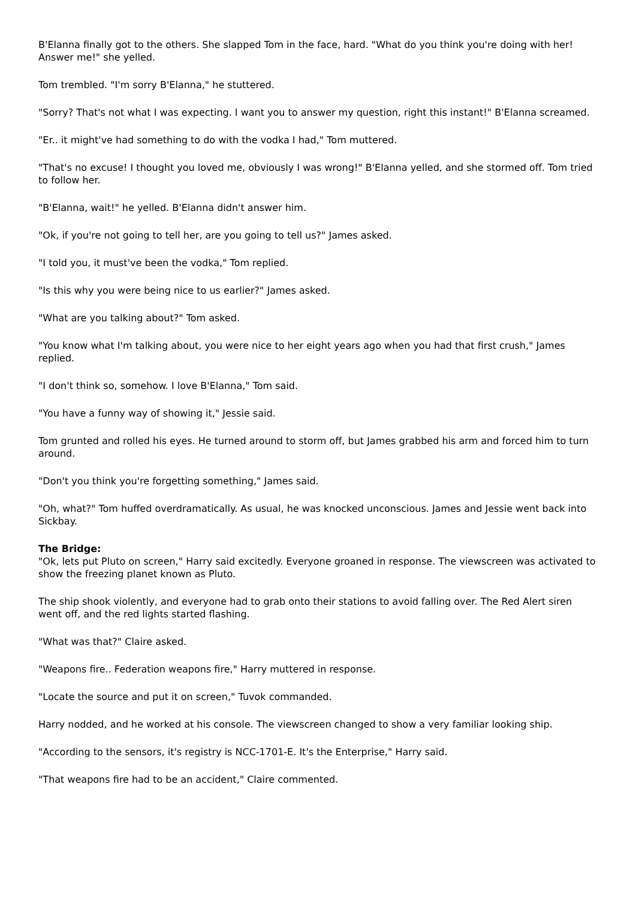B'Elanna finally got to the others. She slapped Tom in the face, hard. "What do you think you're doing with her! Answer me!" she yelled.
Tom trembled. "I'm sorry B'Elanna," he stuttered.
"Sorry? That's not what I was expecting. I want you to answer my question, right this instant!" B'Elanna screamed.
"Er.. it might've had something to do with the vodka I had," Tom muttered.
"That's no excuse! I thought you loved me, obviously I was wrong!" B'Elanna yelled, and she stormed off. Tom tried to follow her.
"B'Elanna, wait!" he yelled. B'Elanna didn't answer him.
"Ok, if you're not going to tell her, are you going to tell us?" James asked.
"I told you, it must've been the vodka," Tom replied.
"Is this why you were being nice to us earlier?" James asked.
"What are you talking about?" Tom asked.
"You know what I'm talking about, you were nice to her eight years ago when you had that first crush," James replied.
"I don't think so, somehow. I love B'Elanna," Tom said.
"You have a funny way of showing it," Jessie said.
Tom grunted and rolled his eyes. He turned around to storm off, but James grabbed his arm and forced him to turn around.
"Don't you think you're forgetting something," James said.
"Oh, what?" Tom huffed overdramatically. As usual, he was knocked unconscious. James and Jessie went back into Sickbay.
The Bridge:
"Ok, lets put Pluto on screen," Harry said excitedly. Everyone groaned in response. The viewscreen was activated to show the freezing planet known as Pluto.
The ship shook violently, and everyone had to grab onto their stations to avoid falling over. The Red Alert siren went off, and the red lights started flashing.
"What was that?" Claire asked.
"Weapons fire.. Federation weapons fire," Harry muttered in response.
"Locate the source and put it on screen," Tuvok commanded.
Harry nodded, and he worked at his console. The viewscreen changed to show a very familiar looking ship.
"According to the sensors, it's registry is NCC-1701-E. It's the Enterprise," Harry said.
"That weapons fire had to be an accident," Claire commented.